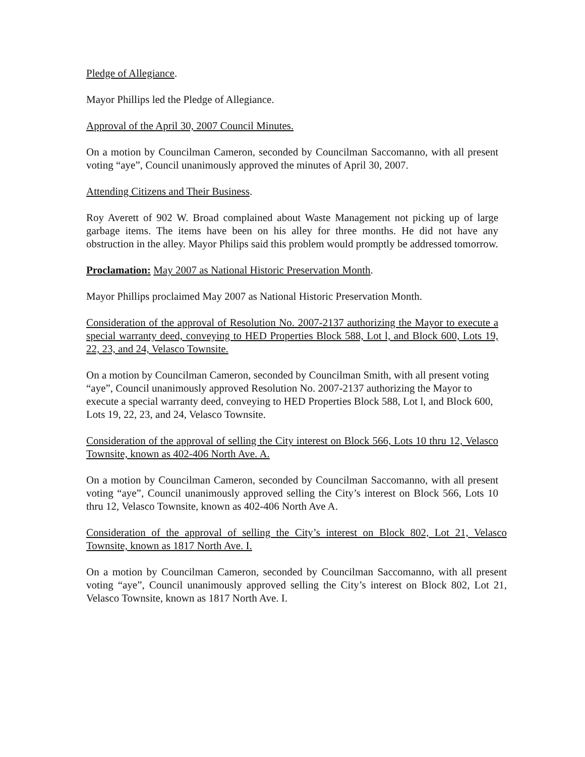Pledge of Allegiance.
Mayor Phillips led the Pledge of Allegiance.
Approval of the April 30, 2007 Council Minutes.
On a motion by Councilman Cameron, seconded by Councilman Saccomanno, with all present voting “aye”, Council unanimously approved the minutes of April 30, 2007.
Attending Citizens and Their Business.
Roy Averett of 902 W. Broad complained about Waste Management not picking up of large garbage items. The items have been on his alley for three months. He did not have any obstruction in the alley. Mayor Philips said this problem would promptly be addressed tomorrow.
Proclamation: May 2007 as National Historic Preservation Month.
Mayor Phillips proclaimed May 2007 as National Historic Preservation Month.
Consideration of the approval of Resolution No. 2007-2137 authorizing the Mayor to execute a special warranty deed, conveying to HED Properties Block 588, Lot l, and Block 600, Lots 19, 22, 23, and 24, Velasco Townsite.
On a motion by Councilman Cameron, seconded by Councilman Smith, with all present voting “aye”, Council unanimously approved Resolution No. 2007-2137 authorizing the Mayor to execute a special warranty deed, conveying to HED Properties Block 588, Lot l, and Block 600, Lots 19, 22, 23, and 24, Velasco Townsite.
Consideration of the approval of selling the City interest on Block 566, Lots 10 thru 12, Velasco Townsite, known as 402-406 North Ave. A.
On a motion by Councilman Cameron, seconded by Councilman Saccomanno, with all present voting “aye”, Council unanimously approved selling the City’s interest on Block 566, Lots 10 thru 12, Velasco Townsite, known as 402-406 North Ave A.
Consideration of the approval of selling the City’s interest on Block 802, Lot 21, Velasco Townsite, known as 1817 North Ave. I.
On a motion by Councilman Cameron, seconded by Councilman Saccomanno, with all present voting “aye”, Council unanimously approved selling the City’s interest on Block 802, Lot 21, Velasco Townsite, known as 1817 North Ave. I.